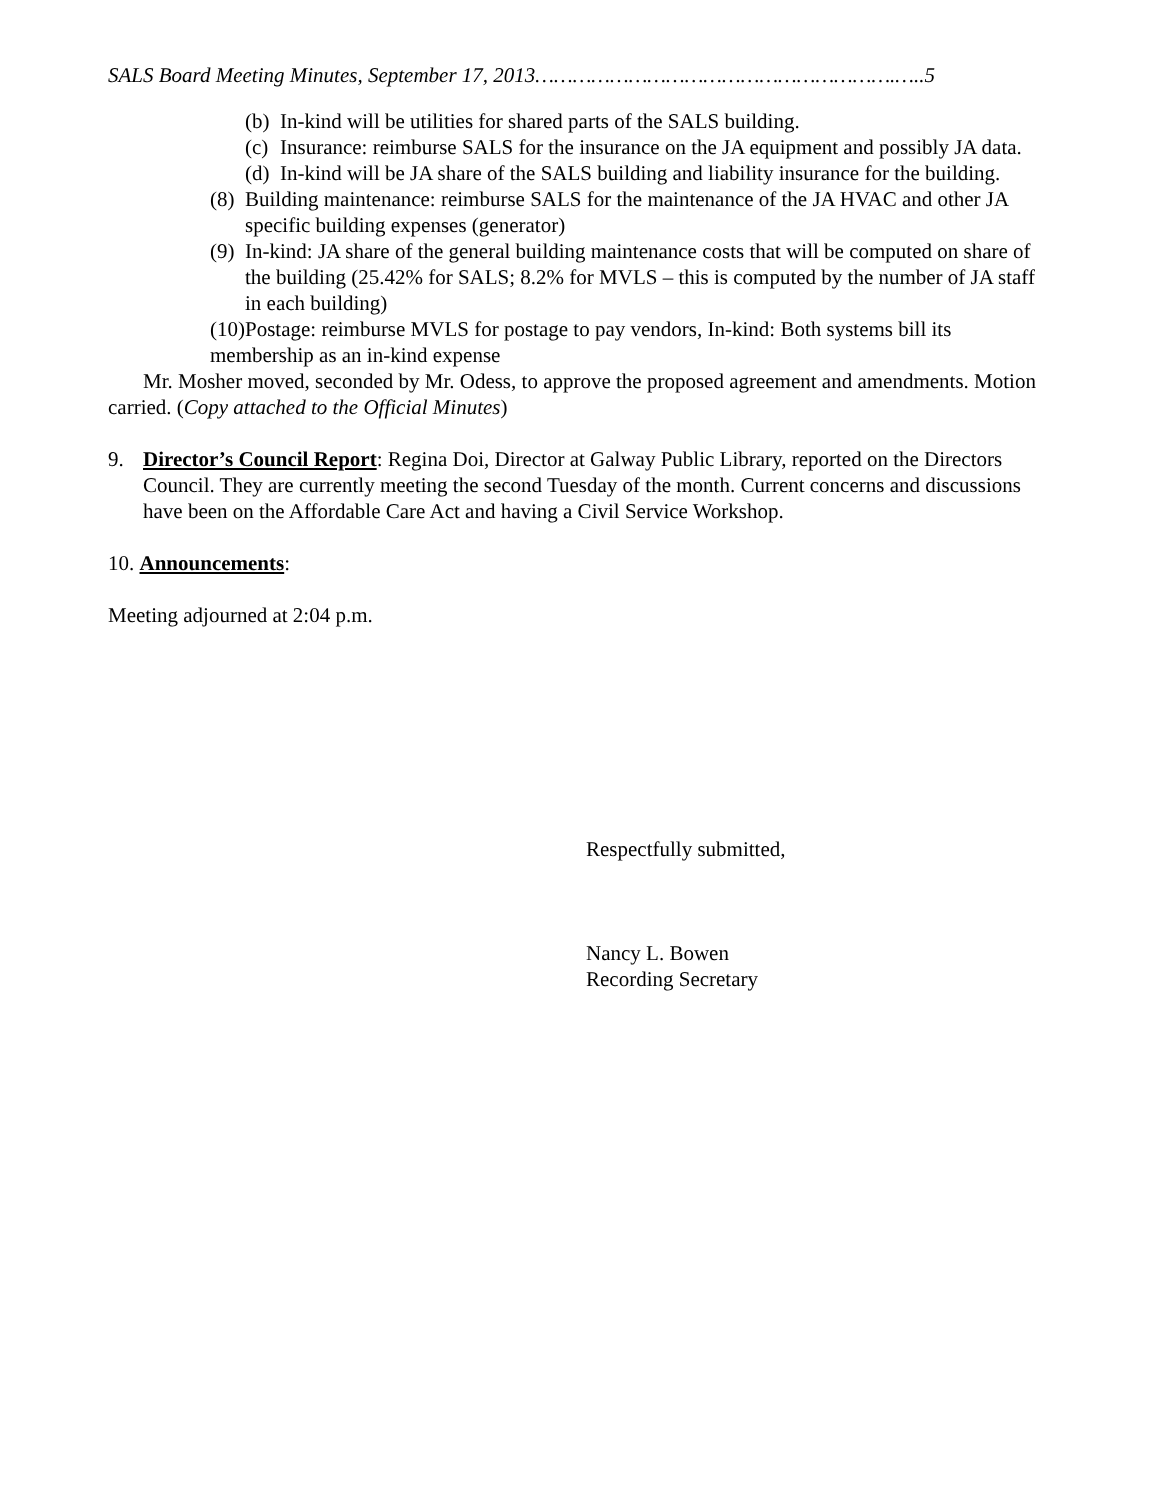SALS Board Meeting Minutes, September 17, 2013………………………………………………….…..5
(b) In-kind will be utilities for shared parts of the SALS building.
(c) Insurance: reimburse SALS for the insurance on the JA equipment and possibly JA data.
(d) In-kind will be JA share of the SALS building and liability insurance for the building.
(8) Building maintenance: reimburse SALS for the maintenance of the JA HVAC and other JA specific building expenses (generator)
(9) In-kind: JA share of the general building maintenance costs that will be computed on share of the building (25.42% for SALS; 8.2% for MVLS – this is computed by the number of JA staff in each building)
(10)Postage: reimburse MVLS for postage to pay vendors, In-kind: Both systems bill its membership as an in-kind expense
Mr. Mosher moved, seconded by Mr. Odess, to approve the proposed agreement and amendments. Motion carried. (Copy attached to the Official Minutes)
9. Director’s Council Report: Regina Doi, Director at Galway Public Library, reported on the Directors Council. They are currently meeting the second Tuesday of the month. Current concerns and discussions have been on the Affordable Care Act and having a Civil Service Workshop.
10. Announcements:
Meeting adjourned at 2:04 p.m.
Respectfully submitted,
Nancy L. Bowen
Recording Secretary